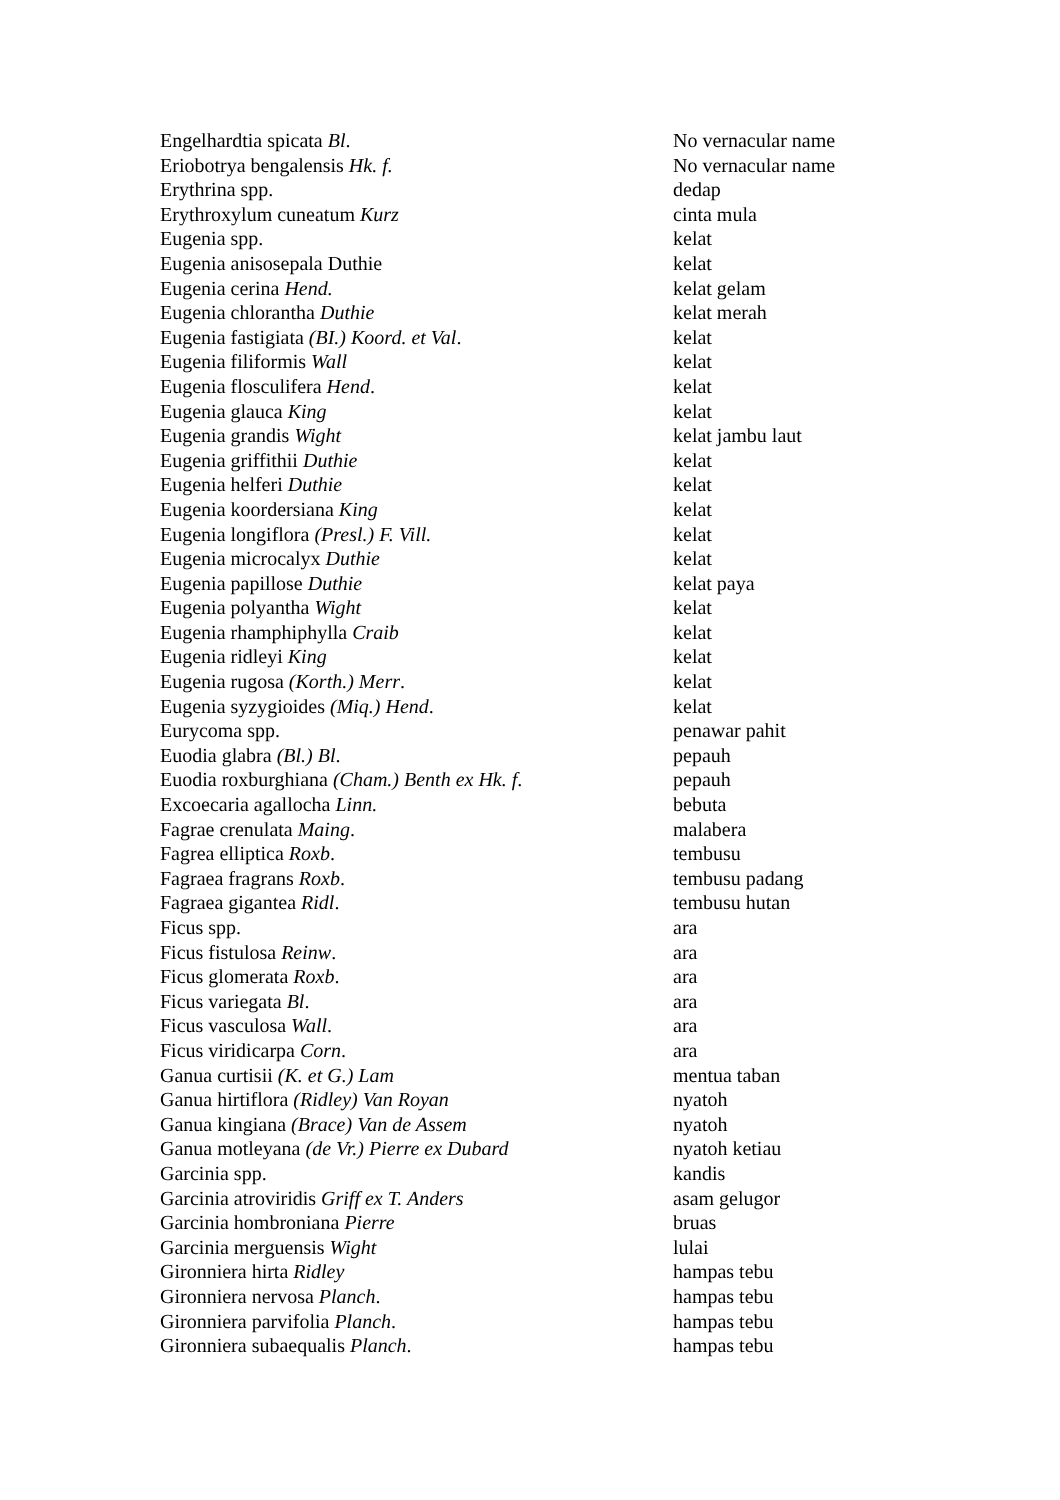| Engelhardtia spicata Bl . | No vernacular name |
| Eriobotrya bengalensis Hk. f. | No vernacular name |
| Erythrina spp. | dedap |
| Erythroxylum cuneatum Kurz | cinta mula |
| Eugenia spp. | kelat |
| Eugenia anisosepala Duthie | kelat |
| Eugenia cerina Hend. | kelat gelam |
| Eugenia chlorantha Duthie | kelat merah |
| Eugenia fastigiata (BI.) Koord. et Val . | kelat |
| Eugenia filiformis Wall | kelat |
| Eugenia flosculifera Hend . | kelat |
| Eugenia glauca King | kelat |
| Eugenia grandis Wight | kelat jambu laut |
| Eugenia griffithii Duthie | kelat |
| Eugenia helferi Duthie | kelat |
| Eugenia koordersiana King | kelat |
| Eugenia longiflora (Presl.) F. Vill. | kelat |
| Eugenia microcalyx Duthie | kelat |
| Eugenia papillose Duthie | kelat paya |
| Eugenia polyantha Wight | kelat |
| Eugenia rhamphiphylla Craib | kelat |
| Eugenia ridleyi King | kelat |
| Eugenia rugosa (Korth.) Merr . | kelat |
| Eugenia syzygioides (Miq.) Hend . | kelat |
| Eurycoma spp. | penawar pahit |
| Euodia glabra (Bl.) Bl . | pepauh |
| Euodia roxburghiana (Cham.) Benth ex Hk. f . | pepauh |
| Excoecaria agallocha Linn. | bebuta |
| Fagrae crenulata Maing . | malabera |
| Fagrea elliptica Roxb . | tembusu |
| Fagraea fragrans Roxb . | tembusu padang |
| Fagraea gigantea Ridl . | tembusu hutan |
| Ficus spp. | ara |
| Ficus fistulosa Reinw . | ara |
| Ficus glomerata Roxb . | ara |
| Ficus variegata Bl . | ara |
| Ficus vasculosa Wall . | ara |
| Ficus viridicarpa Corn . | ara |
| Ganua curtisii (K. et G.) Lam | mentua taban |
| Ganua hirtiflora (Ridley) Van Royan | nyatoh |
| Ganua kingiana (Brace) Van de Assem | nyatoh |
| Ganua motleyana (de Vr.) Pierre ex Dubard | nyatoh ketiau |
| Garcinia spp. | kandis |
| Garcinia atroviridis Griff ex T. Anders | asam gelugor |
| Garcinia hombroniana Pierre | bruas |
| Garcinia merguensis Wight | lulai |
| Gironniera hirta Ridley | hampas tebu |
| Gironniera nervosa Planch . | hampas tebu |
| Gironniera parvifolia Planch . | hampas tebu |
| Gironniera subaequalis Planch . | hampas tebu |